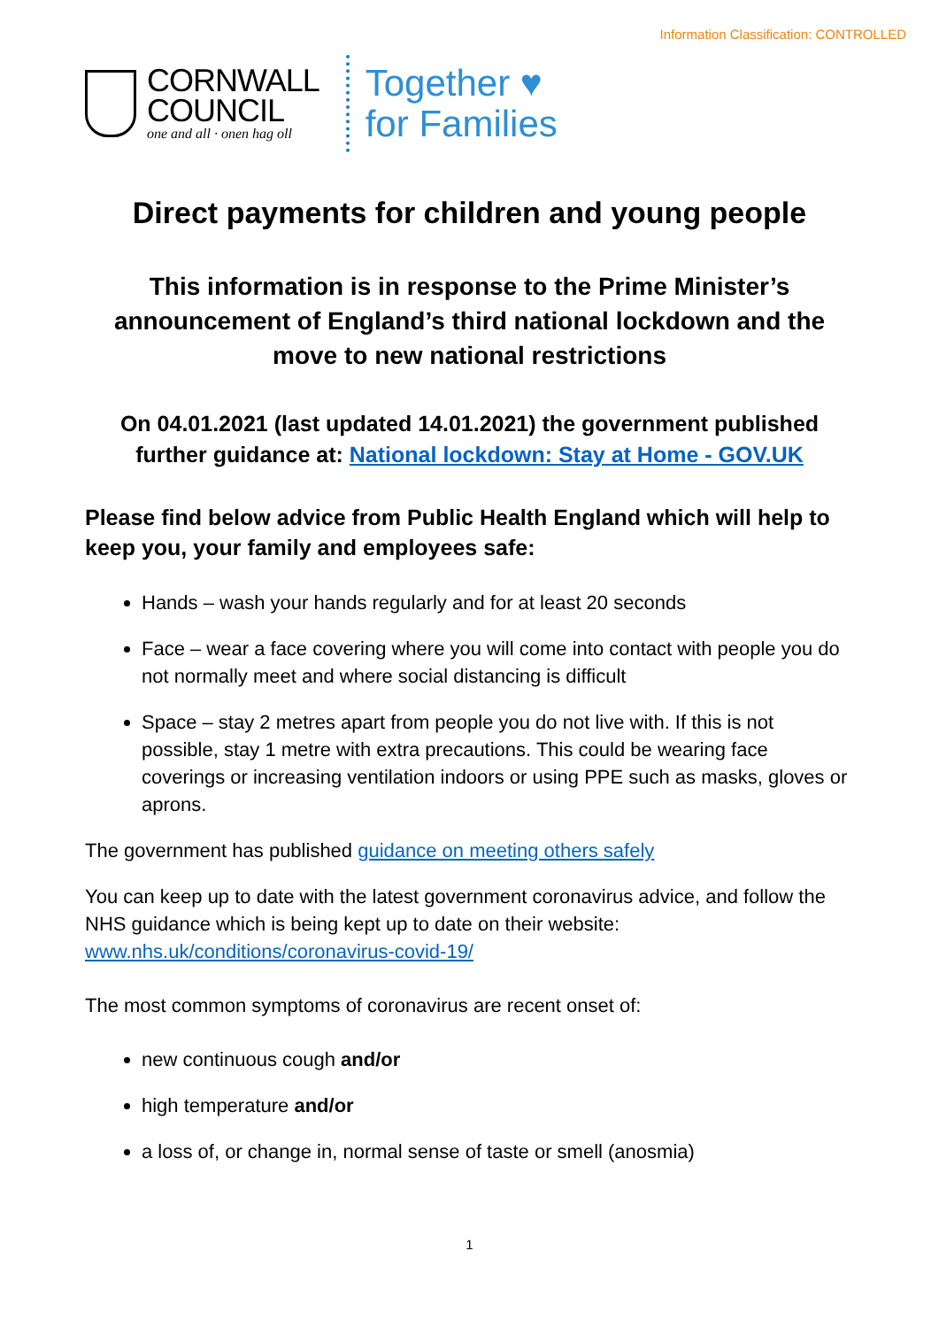Information Classification: CONTROLLED
CORNWALL
COUNCIL
one and all · onen hag oll
Together ♥
for Families
Direct payments for children and young people
This information is in response to the Prime Minister’s announcement of England’s third national lockdown and the move to new national restrictions
On 04.01.2021 (last updated 14.01.2021) the government published further guidance at: National lockdown: Stay at Home - GOV.UK
Please find below advice from Public Health England which will help to keep you, your family and employees safe:
Hands – wash your hands regularly and for at least 20 seconds
Face – wear a face covering where you will come into contact with people you do not normally meet and where social distancing is difficult
Space – stay 2 metres apart from people you do not live with. If this is not possible, stay 1 metre with extra precautions. This could be wearing face coverings or increasing ventilation indoors or using PPE such as masks, gloves or aprons.
The government has published guidance on meeting others safely
You can keep up to date with the latest government coronavirus advice, and follow the NHS guidance which is being kept up to date on their website: www.nhs.uk/conditions/coronavirus-covid-19/
The most common symptoms of coronavirus are recent onset of:
new continuous cough and/or
high temperature and/or
a loss of, or change in, normal sense of taste or smell (anosmia)
1